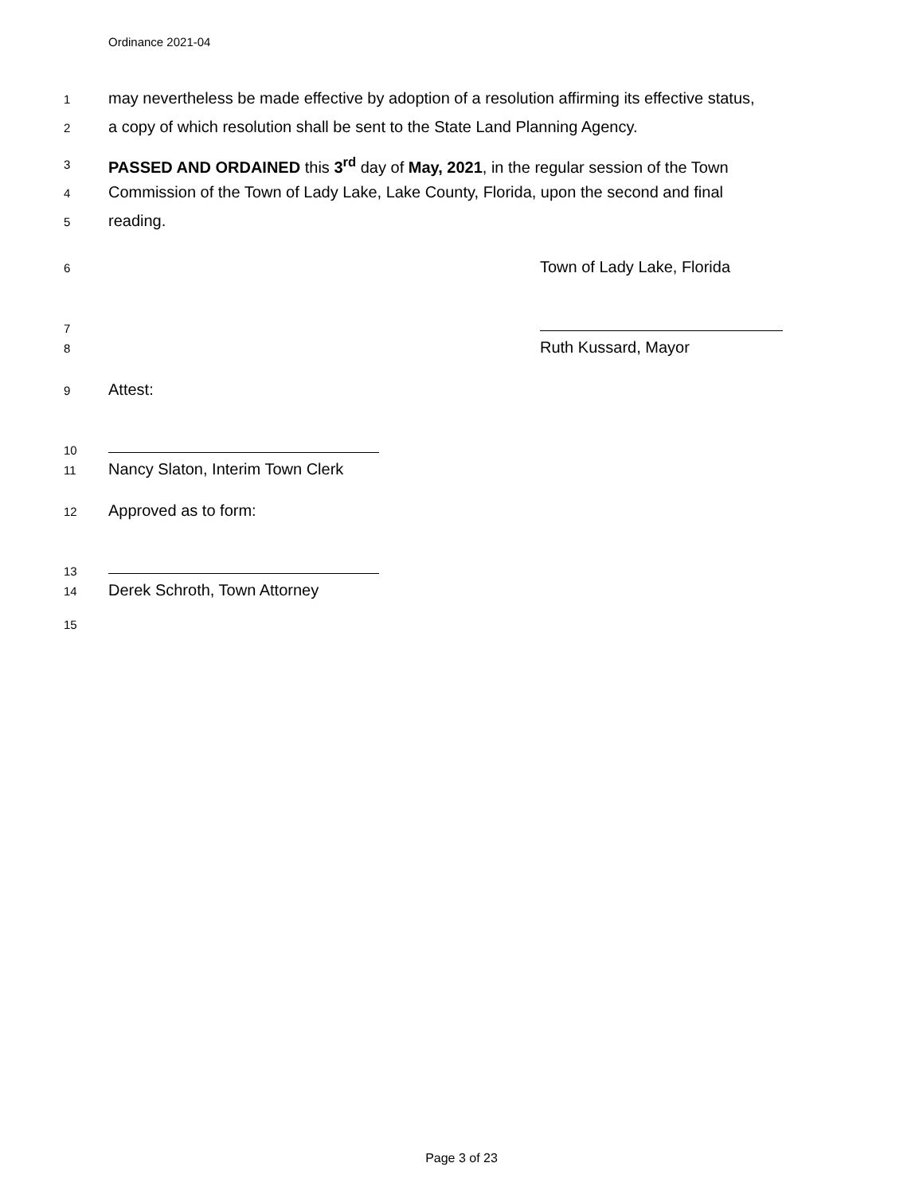Ordinance 2021-04
1 may nevertheless be made effective by adoption of a resolution affirming its effective status,
2 a copy of which resolution shall be sent to the State Land Planning Agency.
3 PASSED AND ORDAINED this 3<sup>rd</sup> day of May, 2021, in the regular session of the Town
4 Commission of the Town of Lady Lake, Lake County, Florida, upon the second and final
5 reading.
6 Town of Lady Lake, Florida
7
8 Ruth Kussard, Mayor
9 Attest:
10
11 Nancy Slaton, Interim Town Clerk
12 Approved as to form:
13
14 Derek Schroth, Town Attorney
15
Page 3 of 23